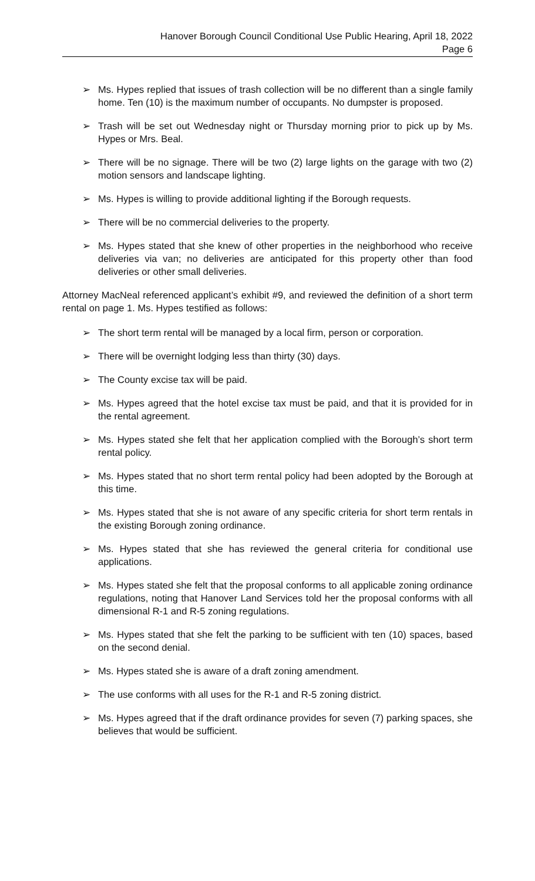Hanover Borough Council Conditional Use Public Hearing, April 18, 2022
Page 6
➢ Ms. Hypes replied that issues of trash collection will be no different than a single family home. Ten (10) is the maximum number of occupants. No dumpster is proposed.
➢ Trash will be set out Wednesday night or Thursday morning prior to pick up by Ms. Hypes or Mrs. Beal.
➢ There will be no signage. There will be two (2) large lights on the garage with two (2) motion sensors and landscape lighting.
➢ Ms. Hypes is willing to provide additional lighting if the Borough requests.
➢ There will be no commercial deliveries to the property.
➢ Ms. Hypes stated that she knew of other properties in the neighborhood who receive deliveries via van; no deliveries are anticipated for this property other than food deliveries or other small deliveries.
Attorney MacNeal referenced applicant’s exhibit #9, and reviewed the definition of a short term rental on page 1. Ms. Hypes testified as follows:
➢ The short term rental will be managed by a local firm, person or corporation.
➢ There will be overnight lodging less than thirty (30) days.
➢ The County excise tax will be paid.
➢ Ms. Hypes agreed that the hotel excise tax must be paid, and that it is provided for in the rental agreement.
➢ Ms. Hypes stated she felt that her application complied with the Borough’s short term rental policy.
➢ Ms. Hypes stated that no short term rental policy had been adopted by the Borough at this time.
➢ Ms. Hypes stated that she is not aware of any specific criteria for short term rentals in the existing Borough zoning ordinance.
➢ Ms. Hypes stated that she has reviewed the general criteria for conditional use applications.
➢ Ms. Hypes stated she felt that the proposal conforms to all applicable zoning ordinance regulations, noting that Hanover Land Services told her the proposal conforms with all dimensional R-1 and R-5 zoning regulations.
➢ Ms. Hypes stated that she felt the parking to be sufficient with ten (10) spaces, based on the second denial.
➢ Ms. Hypes stated she is aware of a draft zoning amendment.
➢ The use conforms with all uses for the R-1 and R-5 zoning district.
➢ Ms. Hypes agreed that if the draft ordinance provides for seven (7) parking spaces, she believes that would be sufficient.